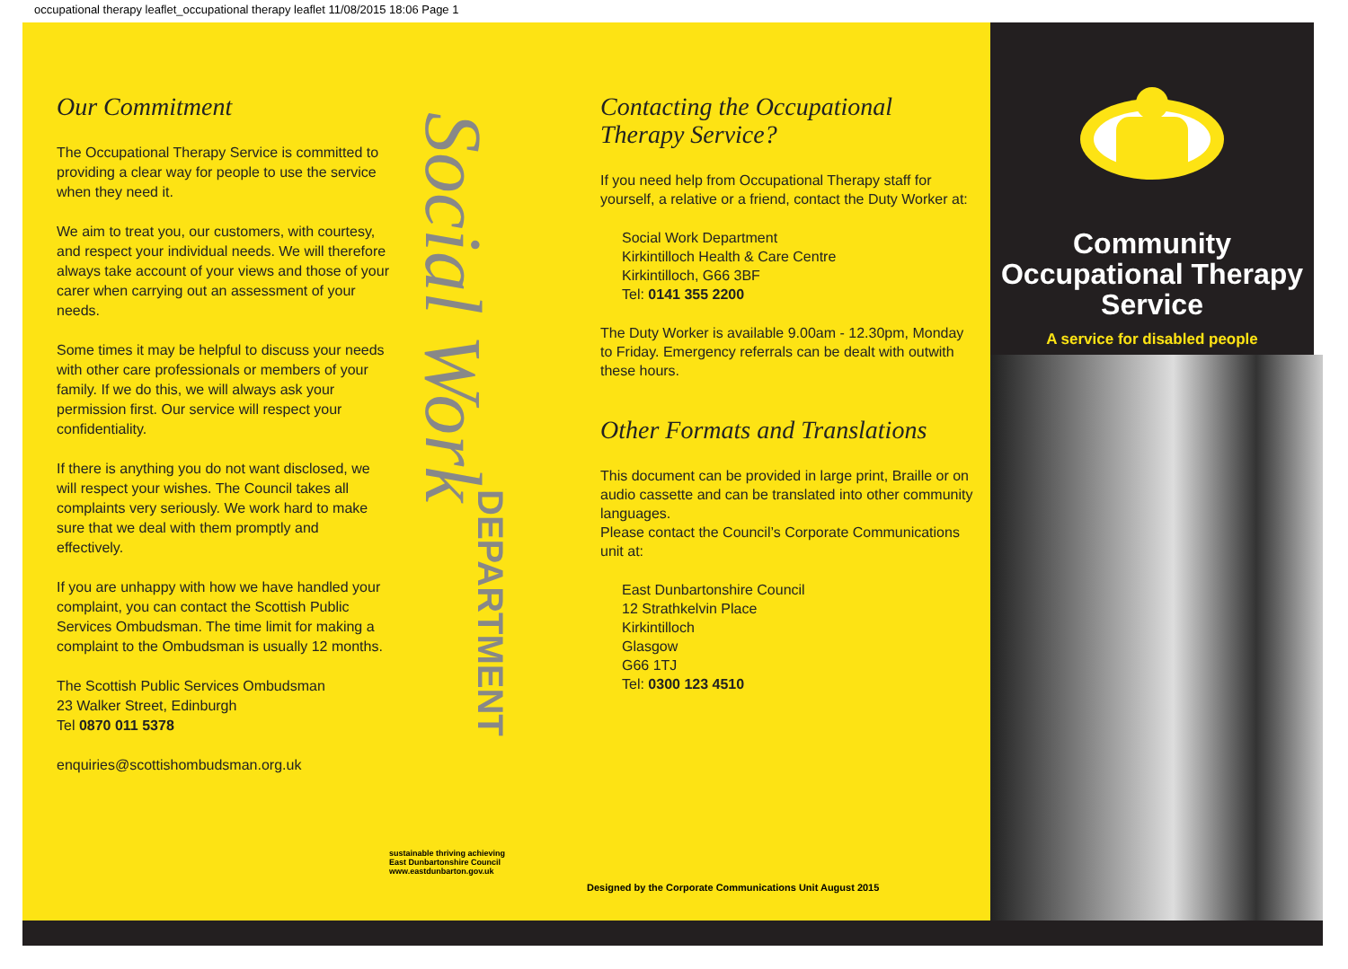occupational therapy leaflet_occupational therapy leaflet 11/08/2015 18:06 Page 1
Our Commitment
The Occupational Therapy Service is committed to providing a clear way for people to use the service when they need it.
We aim to treat you, our customers, with courtesy, and respect your individual needs. We will therefore always take account of your views and those of your carer when carrying out an assessment of your needs.
Some times it may be helpful to discuss your needs with other care professionals or members of your family. If we do this, we will always ask your permission first. Our service will respect your confidentiality.
If there is anything you do not want disclosed, we will respect your wishes. The Council takes all complaints very seriously. We work hard to make sure that we deal with them promptly and effectively.
If you are unhappy with how we have handled your complaint, you can contact the Scottish Public Services Ombudsman. The time limit for making a complaint to the Ombudsman is usually 12 months.
The Scottish Public Services Ombudsman
23 Walker Street, Edinburgh
Tel 0870 011 5378
enquiries@scottishombudsman.org.uk
Social Work
DEPARTMENT
sustainable thriving achieving
East Dunbartonshire Council
www.eastdunbarton.gov.uk
Contacting the Occupational Therapy Service?
If you need help from Occupational Therapy staff for yourself, a relative or a friend, contact the Duty Worker at:
Social Work Department
Kirkintilloch Health & Care Centre
Kirkintilloch, G66 3BF
Tel: 0141 355 2200
The Duty Worker is available 9.00am - 12.30pm, Monday to Friday. Emergency referrals can be dealt with outwith these hours.
Other Formats and Translations
This document can be provided in large print, Braille or on audio cassette and can be translated into other community languages.
Please contact the Council’s Corporate Communications unit at:
East Dunbartonshire Council
12 Strathkelvin Place
Kirkintilloch
Glasgow
G66 1TJ
Tel: 0300 123 4510
Community Occupational Therapy Service
A service for disabled people
Designed by the Corporate Communications Unit August 2015